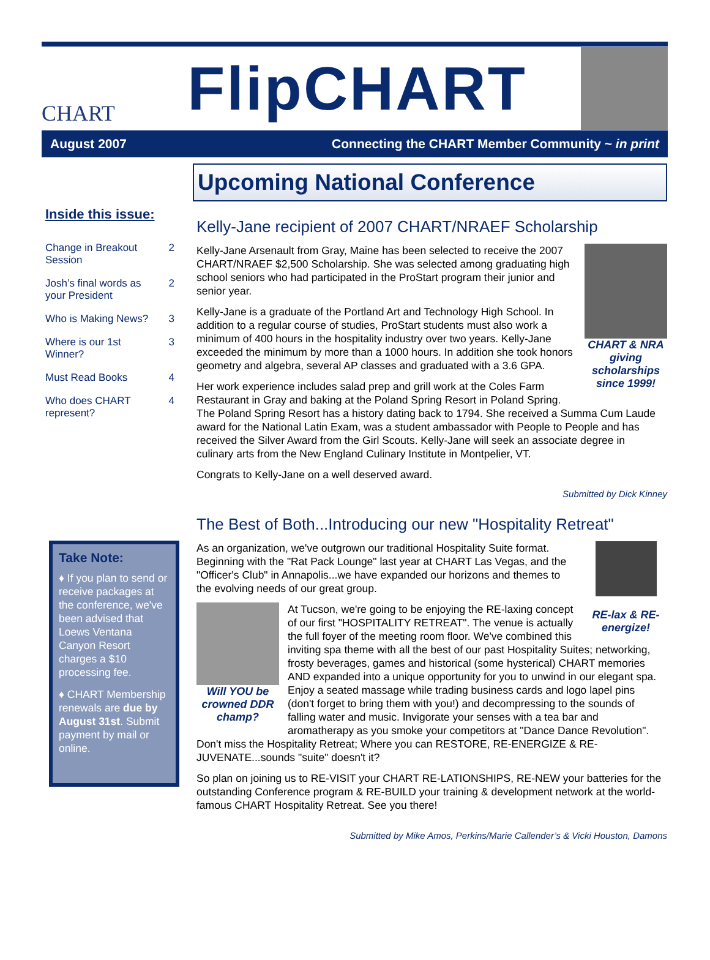CHART
FlipCHART
August 2007 Connecting the CHART Member Community ~ in print
Inside this issue:
| Change in Breakout Session | 2 |
| Josh’s final words as your President | 2 |
| Who is Making News? | 3 |
| Where is our 1st Winner? | 3 |
| Must Read Books | 4 |
| Who does CHART represent? | 4 |
Take Note:
♦ If you plan to send or receive packages at the conference, we've been advised that Loews Ventana Canyon Resort charges a $10 processing fee.
♦ CHART Membership renewals are due by August 31st. Submit payment by mail or online.
Upcoming National Conference
Kelly-Jane recipient of 2007 CHART/NRAEF Scholarship
CHART & NRA giving scholarships since 1999!
Kelly-Jane Arsenault from Gray, Maine has been selected to receive the 2007 CHART/NRAEF $2,500 Scholarship. She was selected among graduating high school seniors who had participated in the ProStart program their junior and senior year.
Kelly-Jane is a graduate of the Portland Art and Technology High School. In addition to a regular course of studies, ProStart students must also work a minimum of 400 hours in the hospitality industry over two years. Kelly-Jane exceeded the minimum by more than a 1000 hours. In addition she took honors geometry and algebra, several AP classes and graduated with a 3.6 GPA.
Her work experience includes salad prep and grill work at the Coles Farm Restaurant in Gray and baking at the Poland Spring Resort in Poland Spring. The Poland Spring Resort has a history dating back to 1794. She received a Summa Cum Laude award for the National Latin Exam, was a student ambassador with People to People and has received the Silver Award from the Girl Scouts. Kelly-Jane will seek an associate degree in culinary arts from the New England Culinary Institute in Montpelier, VT.
Congrats to Kelly-Jane on a well deserved award.
Submitted by Dick Kinney
The Best of Both...Introducing our new "Hospitality Retreat"
RE-lax & RE-energize!
As an organization, we've outgrown our traditional Hospitality Suite format. Beginning with the "Rat Pack Lounge" last year at CHART Las Vegas, and the "Officer's Club" in Annapolis...we have expanded our horizons and themes to the evolving needs of our great group.
Will YOU be crowned DDR champ?
At Tucson, we're going to be enjoying the RE-laxing concept of our first "HOSPITALITY RETREAT". The venue is actually the full foyer of the meeting room floor. We've combined this inviting spa theme with all the best of our past Hospitality Suites; networking, frosty beverages, games and historical (some hysterical) CHART memories AND expanded into a unique opportunity for you to unwind in our elegant spa. Enjoy a seated massage while trading business cards and logo lapel pins (don't forget to bring them with you!) and decompressing to the sounds of falling water and music. Invigorate your senses with a tea bar and aromatherapy as you smoke your competitors at "Dance Dance Revolution". Don't miss the Hospitality Retreat; Where you can RESTORE, RE-ENERGIZE & RE-JUVENATE...sounds "suite" doesn't it?
So plan on joining us to RE-VISIT your CHART RE-LATIONSHIPS, RE-NEW your batteries for the outstanding Conference program & RE-BUILD your training & development network at the world-famous CHART Hospitality Retreat. See you there!
Submitted by Mike Amos, Perkins/Marie Callender’s & Vicki Houston, Damons